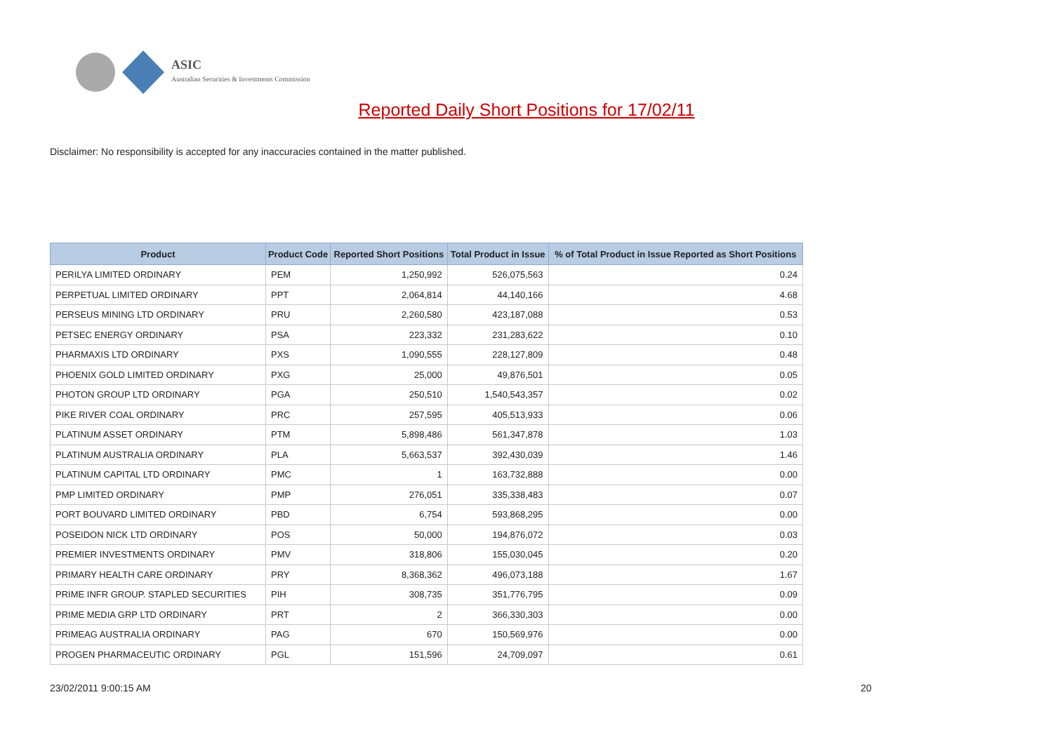ASIC
Australian Securities & Investments Commission
Reported Daily Short Positions for 17/02/11
Disclaimer: No responsibility is accepted for any inaccuracies contained in the matter published.
| Product | Product Code | Reported Short Positions | Total Product in Issue | % of Total Product in Issue Reported as Short Positions |
| --- | --- | --- | --- | --- |
| PERILYA LIMITED ORDINARY | PEM | 1,250,992 | 526,075,563 | 0.24 |
| PERPETUAL LIMITED ORDINARY | PPT | 2,064,814 | 44,140,166 | 4.68 |
| PERSEUS MINING LTD ORDINARY | PRU | 2,260,580 | 423,187,088 | 0.53 |
| PETSEC ENERGY ORDINARY | PSA | 223,332 | 231,283,622 | 0.10 |
| PHARMAXIS LTD ORDINARY | PXS | 1,090,555 | 228,127,809 | 0.48 |
| PHOENIX GOLD LIMITED ORDINARY | PXG | 25,000 | 49,876,501 | 0.05 |
| PHOTON GROUP LTD ORDINARY | PGA | 250,510 | 1,540,543,357 | 0.02 |
| PIKE RIVER COAL ORDINARY | PRC | 257,595 | 405,513,933 | 0.06 |
| PLATINUM ASSET ORDINARY | PTM | 5,898,486 | 561,347,878 | 1.03 |
| PLATINUM AUSTRALIA ORDINARY | PLA | 5,663,537 | 392,430,039 | 1.46 |
| PLATINUM CAPITAL LTD ORDINARY | PMC | 1 | 163,732,888 | 0.00 |
| PMP LIMITED ORDINARY | PMP | 276,051 | 335,338,483 | 0.07 |
| PORT BOUVARD LIMITED ORDINARY | PBD | 6,754 | 593,868,295 | 0.00 |
| POSEIDON NICK LTD ORDINARY | POS | 50,000 | 194,876,072 | 0.03 |
| PREMIER INVESTMENTS ORDINARY | PMV | 318,806 | 155,030,045 | 0.20 |
| PRIMARY HEALTH CARE ORDINARY | PRY | 8,368,362 | 496,073,188 | 1.67 |
| PRIME INFR GROUP. STAPLED SECURITIES | PIH | 308,735 | 351,776,795 | 0.09 |
| PRIME MEDIA GRP LTD ORDINARY | PRT | 2 | 366,330,303 | 0.00 |
| PRIMEAG AUSTRALIA ORDINARY | PAG | 670 | 150,569,976 | 0.00 |
| PROGEN PHARMACEUTIC ORDINARY | PGL | 151,596 | 24,709,097 | 0.61 |
23/02/2011 9:00:15 AM 20